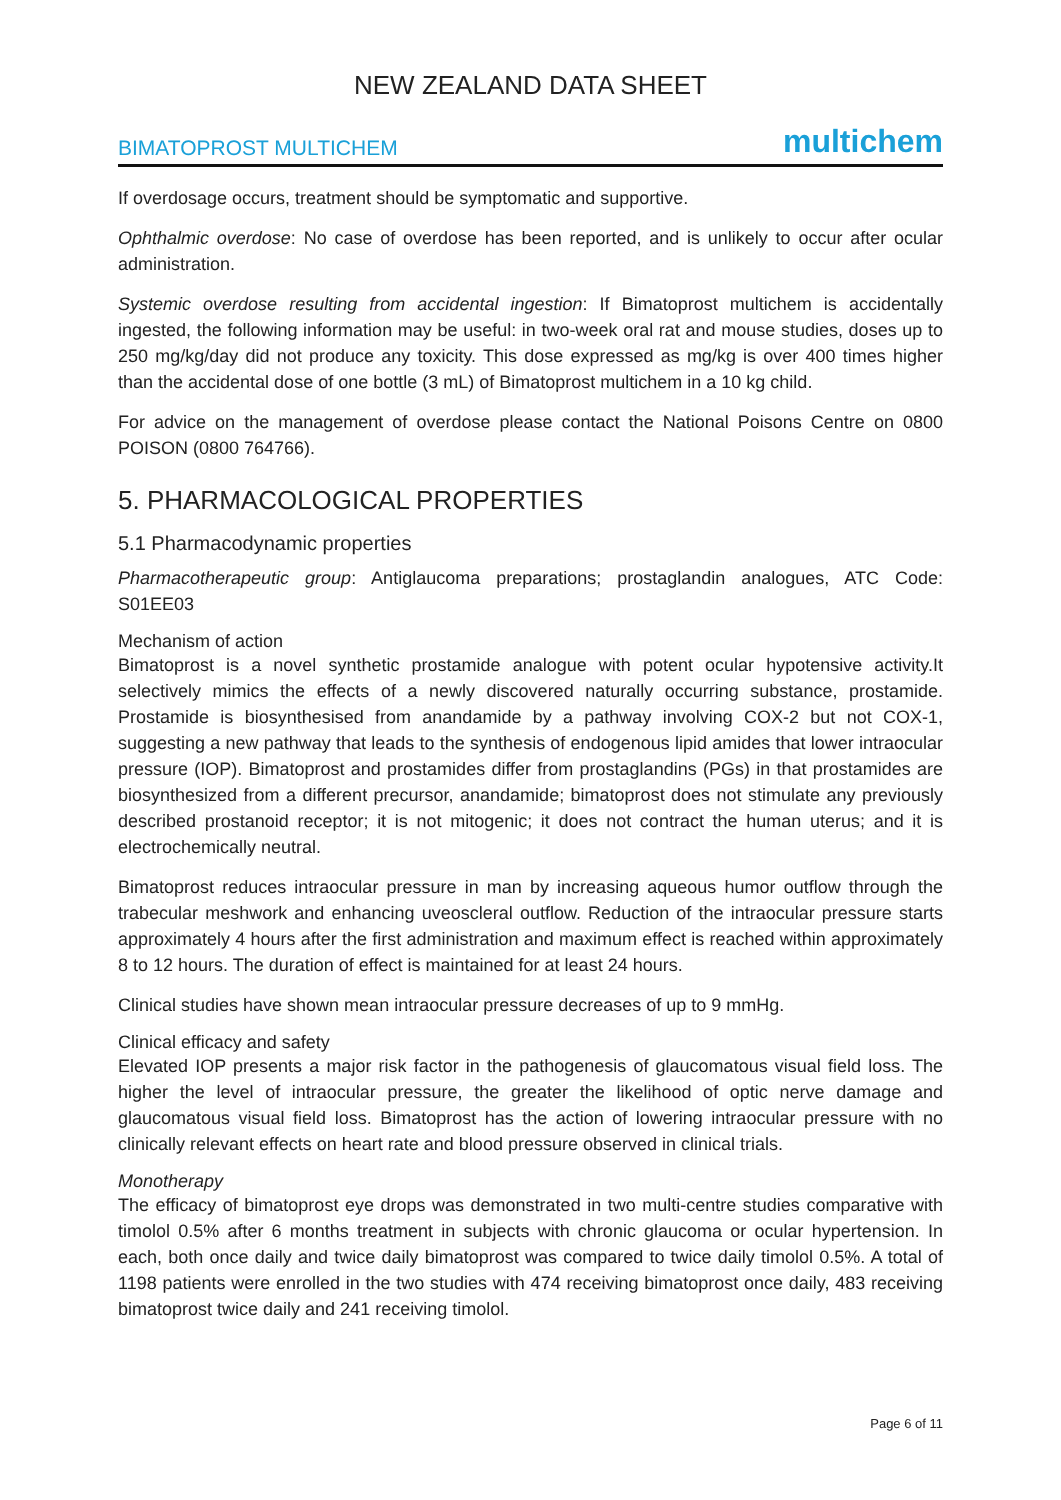NEW ZEALAND DATA SHEET
BIMATOPROST MULTICHEM multichem
If overdosage occurs, treatment should be symptomatic and supportive.
Ophthalmic overdose: No case of overdose has been reported, and is unlikely to occur after ocular administration.
Systemic overdose resulting from accidental ingestion: If Bimatoprost multichem is accidentally ingested, the following information may be useful: in two-week oral rat and mouse studies, doses up to 250 mg/kg/day did not produce any toxicity. This dose expressed as mg/kg is over 400 times higher than the accidental dose of one bottle (3 mL) of Bimatoprost multichem in a 10 kg child.
For advice on the management of overdose please contact the National Poisons Centre on 0800 POISON (0800 764766).
5. PHARMACOLOGICAL PROPERTIES
5.1 Pharmacodynamic properties
Pharmacotherapeutic group: Antiglaucoma preparations; prostaglandin analogues, ATC Code: S01EE03
Mechanism of action
Bimatoprost is a novel synthetic prostamide analogue with potent ocular hypotensive activity.It selectively mimics the effects of a newly discovered naturally occurring substance, prostamide. Prostamide is biosynthesised from anandamide by a pathway involving COX-2 but not COX-1, suggesting a new pathway that leads to the synthesis of endogenous lipid amides that lower intraocular pressure (IOP). Bimatoprost and prostamides differ from prostaglandins (PGs) in that prostamides are biosynthesized from a different precursor, anandamide; bimatoprost does not stimulate any previously described prostanoid receptor; it is not mitogenic; it does not contract the human uterus; and it is electrochemically neutral.
Bimatoprost reduces intraocular pressure in man by increasing aqueous humor outflow through the trabecular meshwork and enhancing uveoscleral outflow. Reduction of the intraocular pressure starts approximately 4 hours after the first administration and maximum effect is reached within approximately 8 to 12 hours. The duration of effect is maintained for at least 24 hours.
Clinical studies have shown mean intraocular pressure decreases of up to 9 mmHg.
Clinical efficacy and safety
Elevated IOP presents a major risk factor in the pathogenesis of glaucomatous visual field loss. The higher the level of intraocular pressure, the greater the likelihood of optic nerve damage and glaucomatous visual field loss. Bimatoprost has the action of lowering intraocular pressure with no clinically relevant effects on heart rate and blood pressure observed in clinical trials.
Monotherapy
The efficacy of bimatoprost eye drops was demonstrated in two multi-centre studies comparative with timolol 0.5% after 6 months treatment in subjects with chronic glaucoma or ocular hypertension. In each, both once daily and twice daily bimatoprost was compared to twice daily timolol 0.5%. A total of 1198 patients were enrolled in the two studies with 474 receiving bimatoprost once daily, 483 receiving bimatoprost twice daily and 241 receiving timolol.
Page 6 of 11